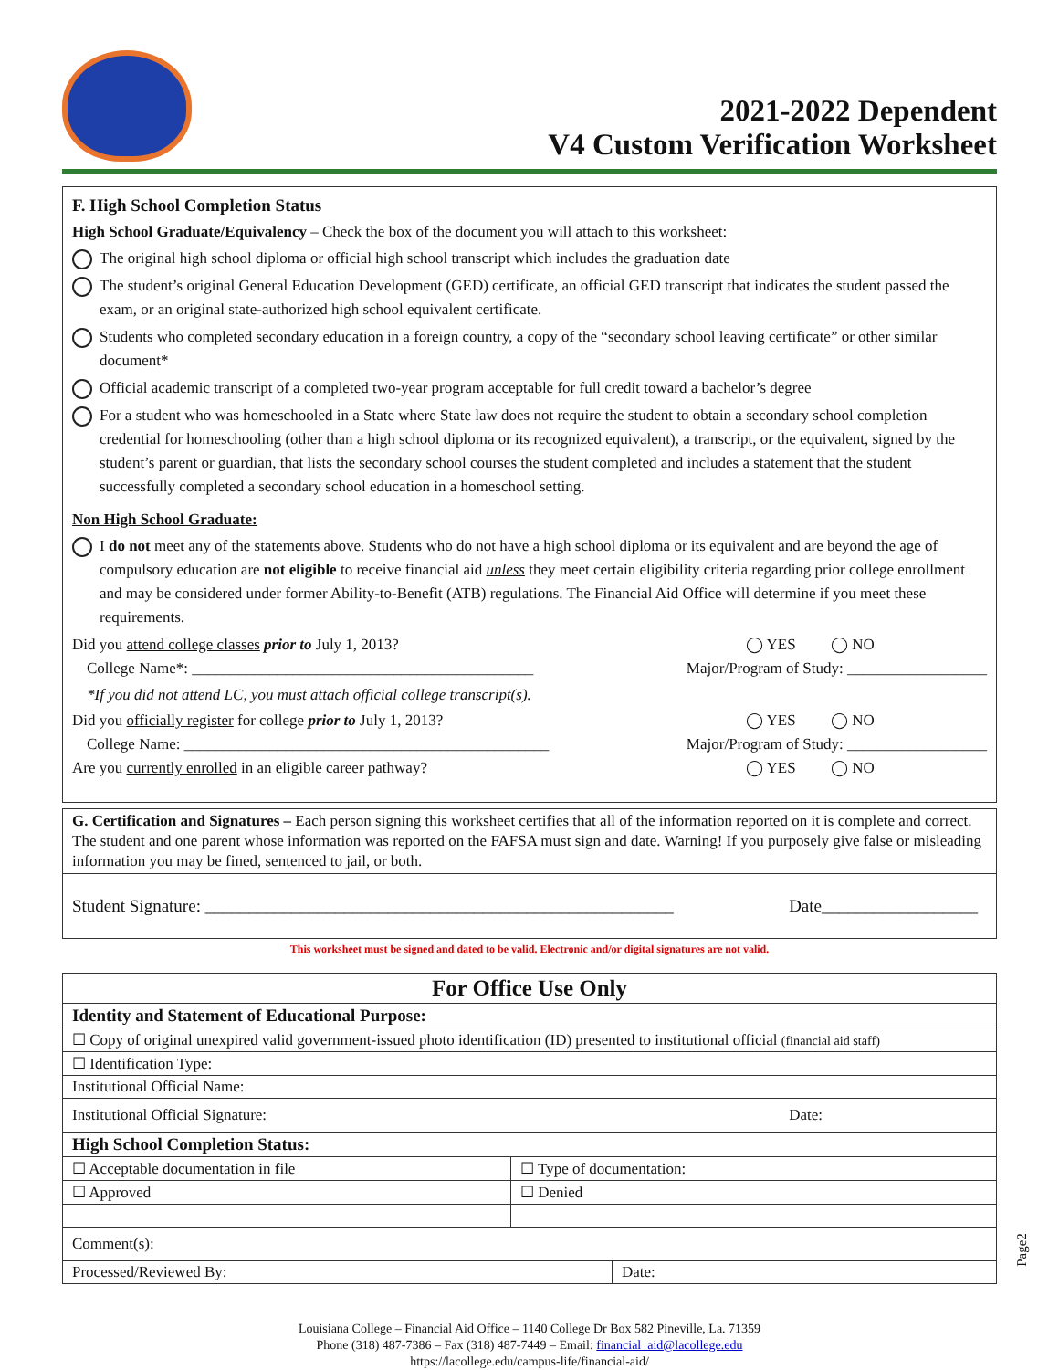2021-2022 Dependent
V4 Custom Verification Worksheet
F. High School Completion Status
High School Graduate/Equivalency – Check the box of the document you will attach to this worksheet:
The original high school diploma or official high school transcript which includes the graduation date
The student’s original General Education Development (GED) certificate, an official GED transcript that indicates the student passed the exam, or an original state-authorized high school equivalent certificate.
Students who completed secondary education in a foreign country, a copy of the “secondary school leaving certificate” or other similar document*
Official academic transcript of a completed two-year program acceptable for full credit toward a bachelor’s degree
For a student who was homeschooled in a State where State law does not require the student to obtain a secondary school completion credential for homeschooling (other than a high school diploma or its recognized equivalent), a transcript, or the equivalent, signed by the student’s parent or guardian, that lists the secondary school courses the student completed and includes a statement that the student successfully completed a secondary school education in a homeschool setting.
Non High School Graduate:
I do not meet any of the statements above. Students who do not have a high school diploma or its equivalent and are beyond the age of compulsory education are not eligible to receive financial aid unless they meet certain eligibility criteria regarding prior college enrollment and may be considered under former Ability-to-Benefit (ATB) regulations. The Financial Aid Office will determine if you meet these requirements.
Did you attend college classes prior to July 1, 2013? ◯ YES ◯ NO
College Name*: ____________________________________________ Major/Program of Study: __________________
*If you did not attend LC, you must attach official college transcript(s).
Did you officially register for college prior to July 1, 2013? ◯ YES ◯ NO
College Name: _______________________________________________ Major/Program of Study: __________________
Are you currently enrolled in an eligible career pathway? ◯ YES ◯ NO
G. Certification and Signatures – Each person signing this worksheet certifies that all of the information reported on it is complete and correct. The student and one parent whose information was reported on the FAFSA must sign and date. Warning! If you purposely give false or misleading information you may be fined, sentenced to jail, or both.
Student Signature: ______________________________________________________ Date__________________
This worksheet must be signed and dated to be valid. Electronic and/or digital signatures are not valid.
| For Office Use Only | | |
| --- | --- | --- |
| Identity and Statement of Educational Purpose: | | |
| ☐ Copy of original unexpired valid government-issued photo identification (ID) presented to institutional official (financial aid staff) | | |
| ☐ Identification Type: | | |
| Institutional Official Name: | | |
| Institutional Official Signature: Date: | | |
| High School Completion Status: | | |
| ☐ Acceptable documentation in file | ☐ Type of documentation: | |
| ☐ Approved | ☐ Denied | |
| Comment(s): | | |
| Processed/Reviewed By: | | Date: |
Louisiana College – Financial Aid Office – 1140 College Dr Box 582 Pineville, La. 71359
Phone (318) 487-7386 – Fax (318) 487-7449 – Email: financial_aid@lacollege.edu
https://lacollege.edu/campus-life/financial-aid/
Page2